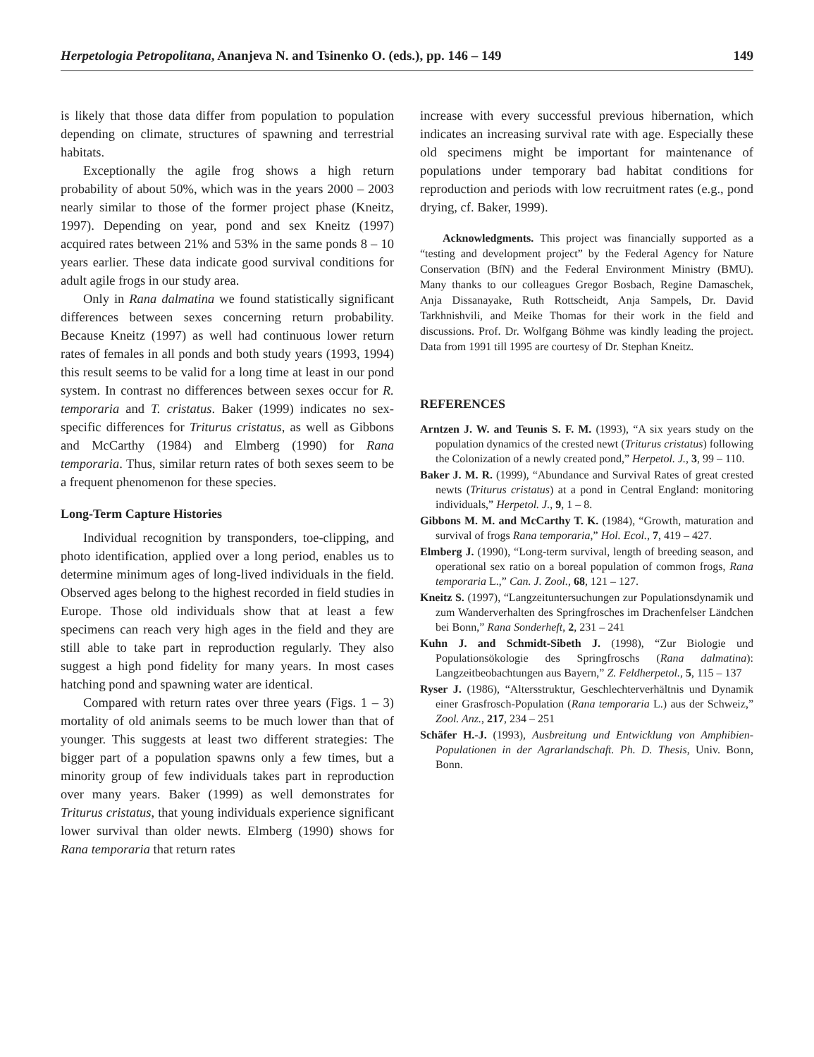Herpetologia Petropolitana, Ananjeva N. and Tsinenko O. (eds.), pp. 146 – 149 149
is likely that those data differ from population to population depending on climate, structures of spawning and terrestrial habitats.
Exceptionally the agile frog shows a high return probability of about 50%, which was in the years 2000 – 2003 nearly similar to those of the former project phase (Kneitz, 1997). Depending on year, pond and sex Kneitz (1997) acquired rates between 21% and 53% in the same ponds 8 – 10 years earlier. These data indicate good survival conditions for adult agile frogs in our study area.
Only in Rana dalmatina we found statistically significant differences between sexes concerning return probability. Because Kneitz (1997) as well had continuous lower return rates of females in all ponds and both study years (1993, 1994) this result seems to be valid for a long time at least in our pond system. In contrast no differences between sexes occur for R. temporaria and T. cristatus. Baker (1999) indicates no sex-specific differences for Triturus cristatus, as well as Gibbons and McCarthy (1984) and Elmberg (1990) for Rana temporaria. Thus, similar return rates of both sexes seem to be a frequent phenomenon for these species.
Long-Term Capture Histories
Individual recognition by transponders, toe-clipping, and photo identification, applied over a long period, enables us to determine minimum ages of long-lived individuals in the field. Observed ages belong to the highest recorded in field studies in Europe. Those old individuals show that at least a few specimens can reach very high ages in the field and they are still able to take part in reproduction regularly. They also suggest a high pond fidelity for many years. In most cases hatching pond and spawning water are identical.
Compared with return rates over three years (Figs. 1 – 3) mortality of old animals seems to be much lower than that of younger. This suggests at least two different strategies: The bigger part of a population spawns only a few times, but a minority group of few individuals takes part in reproduction over many years. Baker (1999) as well demonstrates for Triturus cristatus, that young individuals experience significant lower survival than older newts. Elmberg (1990) shows for Rana temporaria that return rates
increase with every successful previous hibernation, which indicates an increasing survival rate with age. Especially these old specimens might be important for maintenance of populations under temporary bad habitat conditions for reproduction and periods with low recruitment rates (e.g., pond drying, cf. Baker, 1999).
Acknowledgments. This project was financially supported as a “testing and development project” by the Federal Agency for Nature Conservation (BfN) and the Federal Environment Ministry (BMU). Many thanks to our colleagues Gregor Bosbach, Regine Damaschek, Anja Dissanayake, Ruth Rottscheidt, Anja Sampels, Dr. David Tarkhnishvili, and Meike Thomas for their work in the field and discussions. Prof. Dr. Wolfgang Böhme was kindly leading the project. Data from 1991 till 1995 are courtesy of Dr. Stephan Kneitz.
REFERENCES
Arntzen J. W. and Teunis S. F. M. (1993), “A six years study on the population dynamics of the crested newt (Triturus cristatus) following the Colonization of a newly created pond,” Herpetol. J., 3, 99 – 110.
Baker J. M. R. (1999), “Abundance and Survival Rates of great crested newts (Triturus cristatus) at a pond in Central England: monitoring individuals,” Herpetol. J., 9, 1 – 8.
Gibbons M. M. and McCarthy T. K. (1984), “Growth, maturation and survival of frogs Rana temporaria,” Hol. Ecol., 7, 419 – 427.
Elmberg J. (1990), “Long-term survival, length of breeding season, and operational sex ratio on a boreal population of common frogs, Rana temporaria L.,” Can. J. Zool., 68, 121 – 127.
Kneitz S. (1997), “Langzeituntersuchungen zur Populationsdynamik und zum Wanderverhalten des Springfrosches im Drachenfelser Ländchen bei Bonn,” Rana Sonderheft, 2, 231 – 241
Kuhn J. and Schmidt-Sibeth J. (1998), “Zur Biologie und Populationsökologie des Springfroschs (Rana dalmatina): Langzeitbeobachtungen aus Bayern,” Z. Feldherpetol., 5, 115 – 137
Ryser J. (1986), “Altersstruktur, Geschlechterverhältnis und Dynamik einer Grasfrosch-Population (Rana temporaria L.) aus der Schweiz,” Zool. Anz., 217, 234 – 251
Schäfer H.-J. (1993), Ausbreitung und Entwicklung von Amphibien-Populationen in der Agrarlandschaft. Ph. D. Thesis, Univ. Bonn, Bonn.